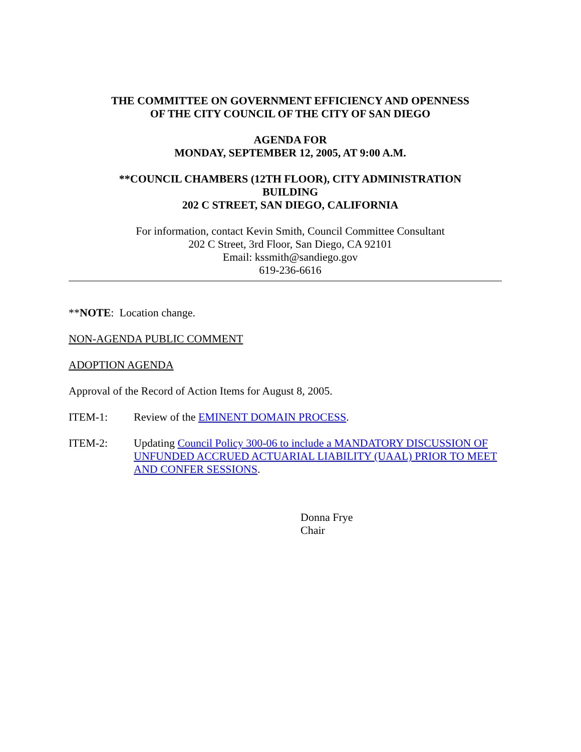THE COMMITTEE ON GOVERNMENT EFFICIENCY AND OPENNESS
OF THE CITY COUNCIL OF THE CITY OF SAN DIEGO
AGENDA FOR
MONDAY, SEPTEMBER 12, 2005, AT 9:00 A.M.
**COUNCIL CHAMBERS (12TH FLOOR), CITY ADMINISTRATION
BUILDING
202 C STREET, SAN DIEGO, CALIFORNIA
For information, contact Kevin Smith, Council Committee Consultant
202 C Street, 3rd Floor, San Diego, CA 92101
Email: kssmith@sandiego.gov
619-236-6616
**NOTE: Location change.
NON-AGENDA PUBLIC COMMENT
ADOPTION AGENDA
Approval of the Record of Action Items for August 8, 2005.
ITEM-1: Review of the EMINENT DOMAIN PROCESS.
ITEM-2: Updating Council Policy 300-06 to include a MANDATORY DISCUSSION OF UNFUNDED ACCRUED ACTUARIAL LIABILITY (UAAL) PRIOR TO MEET AND CONFER SESSIONS.
Donna Frye
Chair